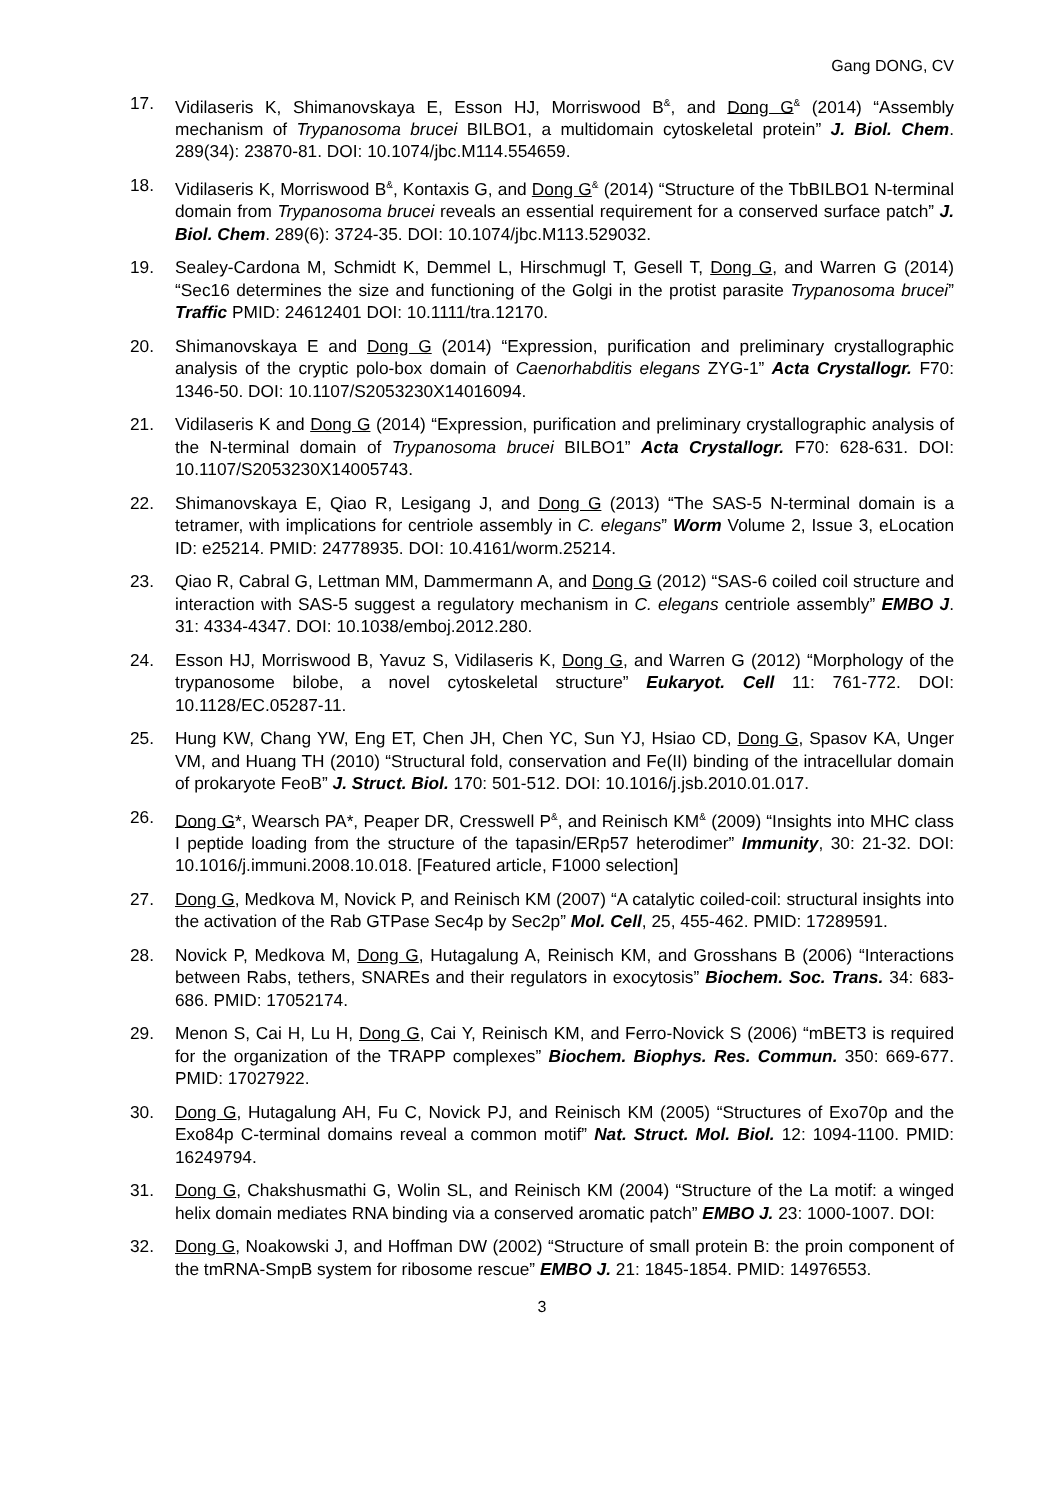Gang DONG, CV
17. Vidilaseris K, Shimanovskaya E, Esson HJ, Morriswood B<sup>&</sup>, and Dong G<sup>&</sup> (2014) “Assembly mechanism of Trypanosoma brucei BILBO1, a multidomain cytoskeletal protein” J. Biol. Chem. 289(34): 23870-81. DOI: 10.1074/jbc.M114.554659.
18. Vidilaseris K, Morriswood B<sup>&</sup>, Kontaxis G, and Dong G<sup>&</sup> (2014) “Structure of the TbBILBO1 N-terminal domain from Trypanosoma brucei reveals an essential requirement for a conserved surface patch” J. Biol. Chem. 289(6): 3724-35. DOI: 10.1074/jbc.M113.529032.
19. Sealey-Cardona M, Schmidt K, Demmel L, Hirschmugl T, Gesell T, Dong G, and Warren G (2014) “Sec16 determines the size and functioning of the Golgi in the protist parasite Trypanosoma brucei” Traffic PMID: 24612401 DOI: 10.1111/tra.12170.
20. Shimanovskaya E and Dong G (2014) “Expression, purification and preliminary crystallographic analysis of the cryptic polo-box domain of Caenorhabditis elegans ZYG-1” Acta Crystallogr. F70: 1346-50. DOI: 10.1107/S2053230X14016094.
21. Vidilaseris K and Dong G (2014) “Expression, purification and preliminary crystallographic analysis of the N-terminal domain of Trypanosoma brucei BILBO1” Acta Crystallogr. F70: 628-631. DOI: 10.1107/S2053230X14005743.
22. Shimanovskaya E, Qiao R, Lesigang J, and Dong G (2013) “The SAS-5 N-terminal domain is a tetramer, with implications for centriole assembly in C. elegans” Worm Volume 2, Issue 3, eLocation ID: e25214. PMID: 24778935. DOI: 10.4161/worm.25214.
23. Qiao R, Cabral G, Lettman MM, Dammermann A, and Dong G (2012) “SAS-6 coiled coil structure and interaction with SAS-5 suggest a regulatory mechanism in C. elegans centriole assembly” EMBO J. 31: 4334-4347. DOI: 10.1038/emboj.2012.280.
24. Esson HJ, Morriswood B, Yavuz S, Vidilaseris K, Dong G, and Warren G (2012) “Morphology of the trypanosome bilobe, a novel cytoskeletal structure” Eukaryot. Cell 11: 761-772. DOI: 10.1128/EC.05287-11.
25. Hung KW, Chang YW, Eng ET, Chen JH, Chen YC, Sun YJ, Hsiao CD, Dong G, Spasov KA, Unger VM, and Huang TH (2010) “Structural fold, conservation and Fe(II) binding of the intracellular domain of prokaryote FeoB” J. Struct. Biol. 170: 501-512. DOI: 10.1016/j.jsb.2010.01.017.
26. Dong G*, Wearsch PA*, Peaper DR, Cresswell P<sup>&</sup>, and Reinisch KM<sup>&</sup> (2009) “Insights into MHC class I peptide loading from the structure of the tapasin/ERp57 heterodimer” Immunity, 30: 21-32. DOI: 10.1016/j.immuni.2008.10.018. [Featured article, F1000 selection]
27. Dong G, Medkova M, Novick P, and Reinisch KM (2007) “A catalytic coiled-coil: structural insights into the activation of the Rab GTPase Sec4p by Sec2p” Mol. Cell, 25, 455-462. PMID: 17289591.
28. Novick P, Medkova M, Dong G, Hutagalung A, Reinisch KM, and Grosshans B (2006) “Interactions between Rabs, tethers, SNAREs and their regulators in exocytosis” Biochem. Soc. Trans. 34: 683-686. PMID: 17052174.
29. Menon S, Cai H, Lu H, Dong G, Cai Y, Reinisch KM, and Ferro-Novick S (2006) “mBET3 is required for the organization of the TRAPP complexes” Biochem. Biophys. Res. Commun. 350: 669-677. PMID: 17027922.
30. Dong G, Hutagalung AH, Fu C, Novick PJ, and Reinisch KM (2005) “Structures of Exo70p and the Exo84p C-terminal domains reveal a common motif” Nat. Struct. Mol. Biol. 12: 1094-1100. PMID: 16249794.
31. Dong G, Chakshusmathi G, Wolin SL, and Reinisch KM (2004) “Structure of the La motif: a winged helix domain mediates RNA binding via a conserved aromatic patch” EMBO J. 23: 1000-1007. DOI:
32. Dong G, Noakowski J, and Hoffman DW (2002) “Structure of small protein B: the proin component of the tmRNA-SmpB system for ribosome rescue” EMBO J. 21: 1845-1854. PMID: 14976553.
3